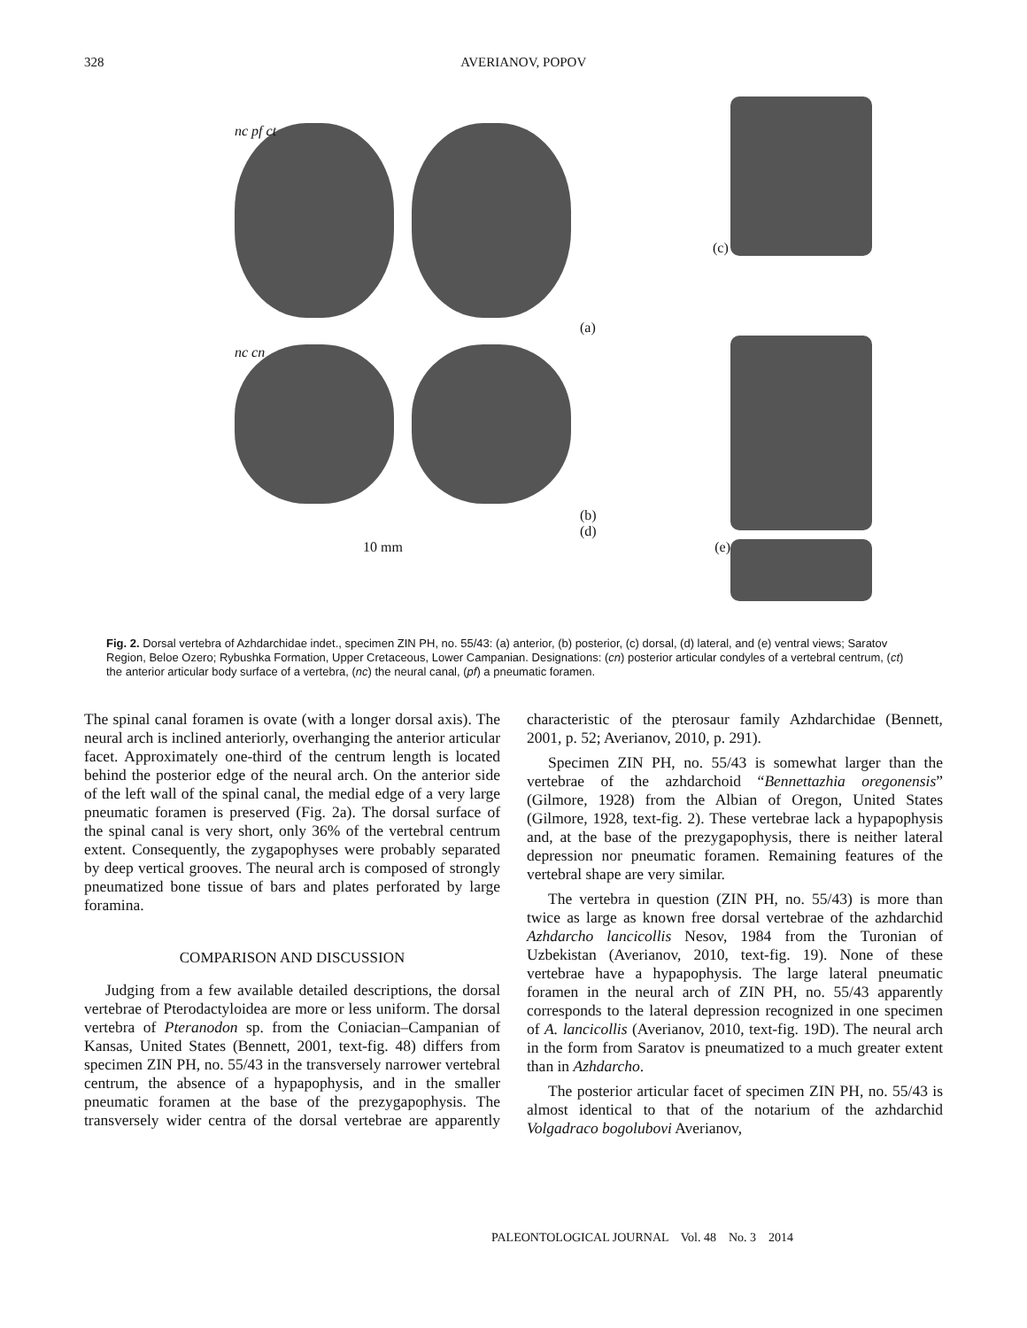328 AVERIANOV, POPOV
nc pf ct
(a)
(c)
nc cn
(b)
(d)
10 mm
(e)
Fig. 2. Dorsal vertebra of Azhdarchidae indet., specimen ZIN PH, no. 55/43: (a) anterior, (b) posterior, (c) dorsal, (d) lateral, and (e) ventral views; Saratov Region, Beloe Ozero; Rybushka Formation, Upper Cretaceous, Lower Campanian. Designations: (cn) posterior articular condyles of a vertebral centrum, (ct) the anterior articular body surface of a vertebra, (nc) the neural canal, (pf) a pneumatic foramen.
The spinal canal foramen is ovate (with a longer dorsal axis). The neural arch is inclined anteriorly, overhanging the anterior articular facet. Approximately one-third of the centrum length is located behind the posterior edge of the neural arch. On the anterior side of the left wall of the spinal canal, the medial edge of a very large pneumatic foramen is preserved (Fig. 2a). The dorsal surface of the spinal canal is very short, only 36% of the vertebral centrum extent. Consequently, the zygapophyses were probably separated by deep vertical grooves. The neural arch is composed of strongly pneumatized bone tissue of bars and plates perforated by large foramina.
COMPARISON AND DISCUSSION
Judging from a few available detailed descriptions, the dorsal vertebrae of Pterodactyloidea are more or less uniform. The dorsal vertebra of Pteranodon sp. from the Coniacian–Campanian of Kansas, United States (Bennett, 2001, text-fig. 48) differs from specimen ZIN PH, no. 55/43 in the transversely narrower vertebral centrum, the absence of a hypapophysis, and in the smaller pneumatic foramen at the base of the prezygapophysis. The transversely wider centra of the dorsal vertebrae are apparently characteristic of the pterosaur family Azhdarchidae (Bennett, 2001, p. 52; Averianov, 2010, p. 291).
Specimen ZIN PH, no. 55/43 is somewhat larger than the vertebrae of the azhdarchoid “Bennettazhia oregonensis” (Gilmore, 1928) from the Albian of Oregon, United States (Gilmore, 1928, text-fig. 2). These vertebrae lack a hypapophysis and, at the base of the prezygapophysis, there is neither lateral depression nor pneumatic foramen. Remaining features of the vertebral shape are very similar.
The vertebra in question (ZIN PH, no. 55/43) is more than twice as large as known free dorsal vertebrae of the azhdarchid Azhdarcho lancicollis Nesov, 1984 from the Turonian of Uzbekistan (Averianov, 2010, text-fig. 19). None of these vertebrae have a hypapophysis. The large lateral pneumatic foramen in the neural arch of ZIN PH, no. 55/43 apparently corresponds to the lateral depression recognized in one specimen of A. lancicollis (Averianov, 2010, text-fig. 19D). The neural arch in the form from Saratov is pneumatized to a much greater extent than in Azhdarcho.
The posterior articular facet of specimen ZIN PH, no. 55/43 is almost identical to that of the notarium of the azhdarchid Volgadraco bogolubovi Averianov,
PALEONTOLOGICAL JOURNAL Vol. 48 No. 3 2014